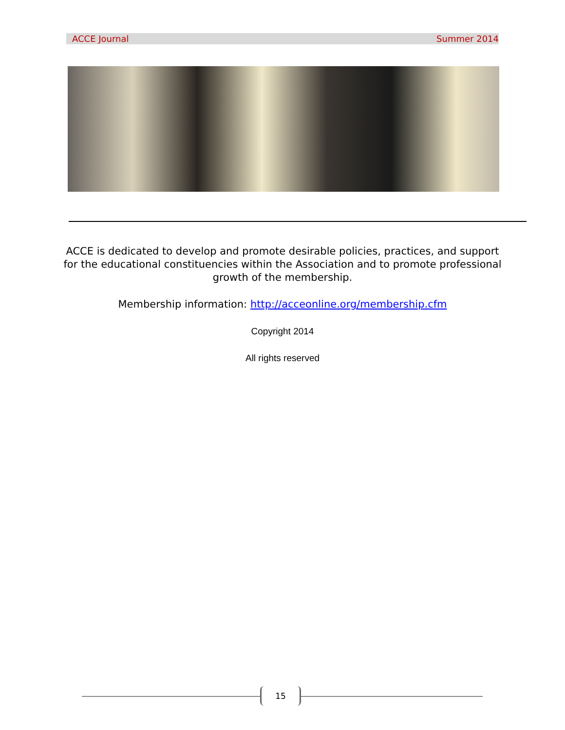ACCE Journal Summer 2014
ACCE is dedicated to develop and promote desirable policies, practices, and support for the educational constituencies within the Association and to promote professional growth of the membership.
Membership information: http://acceonline.org/membership.cfm
Copyright 2014
All rights reserved
15